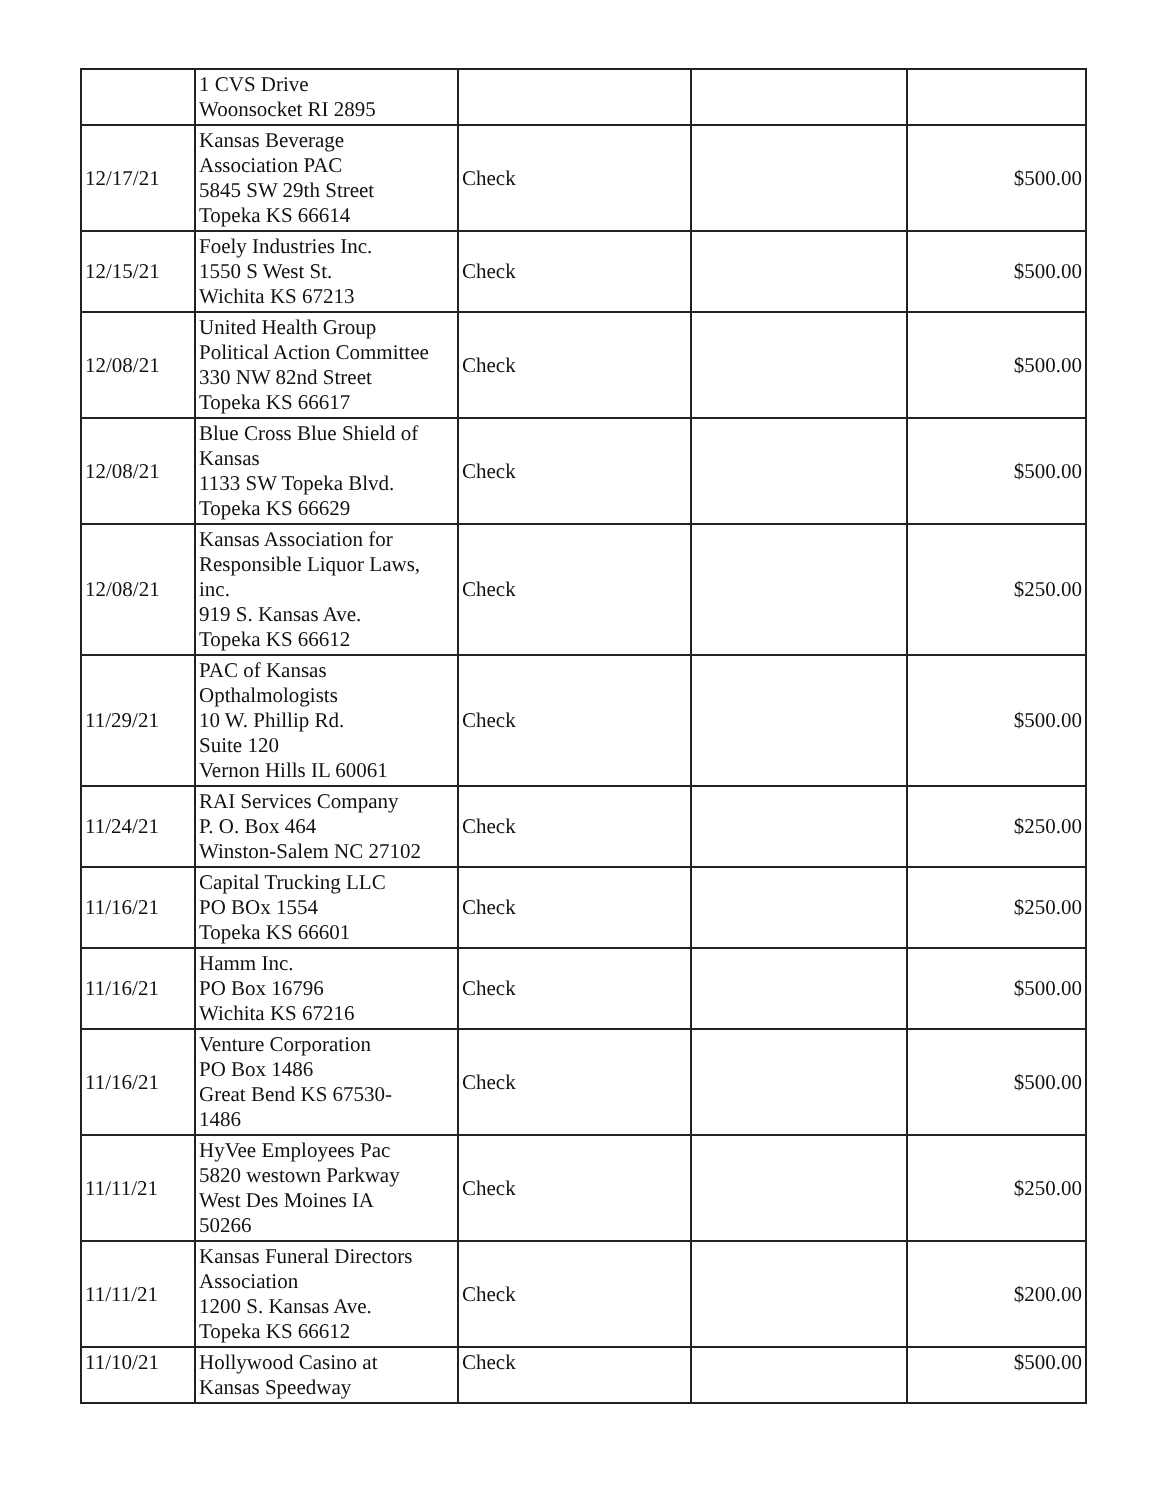| | 1 CVS Drive Woonsocket RI 2895 | | | |
| 12/17/21 | Kansas Beverage Association PAC 5845 SW 29th Street Topeka KS 66614 | Check | | $500.00 |
| 12/15/21 | Foely Industries Inc. 1550 S West St. Wichita KS 67213 | Check | | $500.00 |
| 12/08/21 | United Health Group Political Action Committee 330 NW 82nd Street Topeka KS 66617 | Check | | $500.00 |
| 12/08/21 | Blue Cross Blue Shield of Kansas 1133 SW Topeka Blvd. Topeka KS 66629 | Check | | $500.00 |
| 12/08/21 | Kansas Association for Responsible Liquor Laws, inc. 919 S. Kansas Ave. Topeka KS 66612 | Check | | $250.00 |
| 11/29/21 | PAC of Kansas Opthalmologists 10 W. Phillip Rd. Suite 120 Vernon Hills IL 60061 | Check | | $500.00 |
| 11/24/21 | RAI Services Company P. O. Box 464 Winston-Salem NC 27102 | Check | | $250.00 |
| 11/16/21 | Capital Trucking LLC PO BOx 1554 Topeka KS 66601 | Check | | $250.00 |
| 11/16/21 | Hamm Inc. PO Box 16796 Wichita KS 67216 | Check | | $500.00 |
| 11/16/21 | Venture Corporation PO Box 1486 Great Bend KS 67530- 1486 | Check | | $500.00 |
| 11/11/21 | HyVee Employees Pac 5820 westown Parkway West Des Moines IA 50266 | Check | | $250.00 |
| 11/11/21 | Kansas Funeral Directors Association 1200 S. Kansas Ave. Topeka KS 66612 | Check | | $200.00 |
| 11/10/21 | Hollywood Casino at Kansas Speedway | Check | | $500.00 |